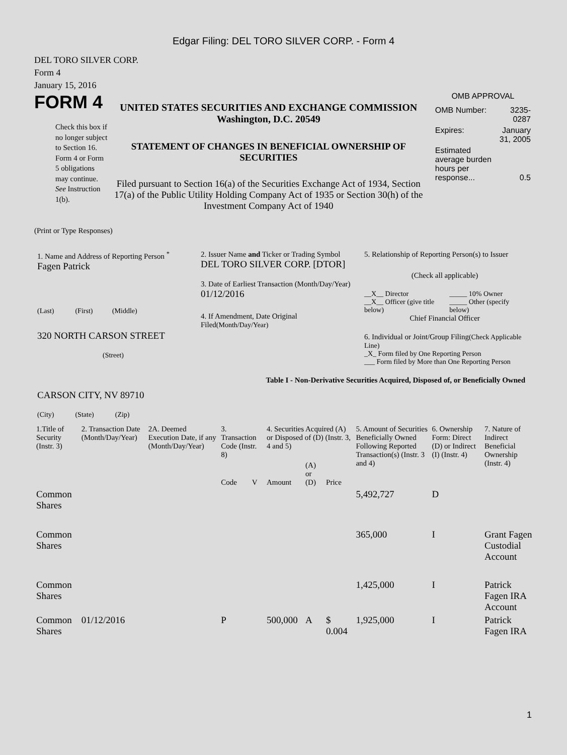Edgar Filing: DEL TORO SILVER CORP. - Form 4
DEL TORO SILVER CORP.
Form 4
January 15, 2016
FORM 4
Check this box if no longer subject to Section 16. Form 4 or Form 5 obligations may continue. See Instruction 1(b).
UNITED STATES SECURITIES AND EXCHANGE COMMISSION
Washington, D.C. 20549
STATEMENT OF CHANGES IN BENEFICIAL OWNERSHIP OF SECURITIES
Filed pursuant to Section 16(a) of the Securities Exchange Act of 1934, Section 17(a) of the Public Utility Holding Company Act of 1935 or Section 30(h) of the Investment Company Act of 1940
OMB APPROVAL
| OMB Number: | 3235-0287 |
| Expires: | January 31, 2005 |
| Estimated average burden hours per response... | 0.5 |
(Print or Type Responses)
1. Name and Address of Reporting Person <sup>*</sup>
Fagen Patrick
(Last) (First) (Middle)
320 NORTH CARSON STREET
(Street)
CARSON CITY, NV 89710
(City) (State) (Zip)
2. Issuer Name and Ticker or Trading Symbol
DEL TORO SILVER CORP. [DTOR]
3. Date of Earliest Transaction (Month/Day/Year)
01/12/2016
4. If Amendment, Date Original Filed(Month/Day/Year)
5. Relationship of Reporting Person(s) to Issuer
(Check all applicable)
| __X__ Director | _____ 10% Owner |
| __X__ Officer (give title below) | _____ Other (specify below) |
Chief Financial Officer
6. Individual or Joint/Group Filing(Check Applicable Line)
_X_ Form filed by One Reporting Person
___ Form filed by More than One Reporting Person
Table I - Non-Derivative Securities Acquired, Disposed of, or Beneficially Owned
| 1.Title of Security (Instr. 3) | 2. Transaction Date (Month/Day/Year) | 2A. Deemed Execution Date, if any (Month/Day/Year) | 3. Transaction Code (Instr. 8) | | 4. Securities Acquired (A) or Disposed of (D) (Instr. 3, 4 and 5) | | | 5. Amount of Securities Beneficially Owned Following Reported Transaction(s) (Instr. 3 and 4) | 6. Ownership Form: Direct (D) or Indirect (I) (Instr. 4) | 7. Nature of Indirect Beneficial Ownership (Instr. 4) |
| --- | --- | --- | --- | --- | --- | --- | --- | --- | --- | --- |
| | | | Code | V | Amount | (A) or (D) | Price | | | |
| Common Shares | | | | | | | | 5,492,727 | D | |
| Common Shares | | | | | | | | 365,000 | I | Grant Fagen Custodial Account |
| Common Shares | | | | | | | | 1,425,000 | I | Patrick Fagen IRA Account |
| Common Shares | 01/12/2016 | | P | | 500,000 | A | $ 0.004 | 1,925,000 | I | Patrick Fagen IRA |
1